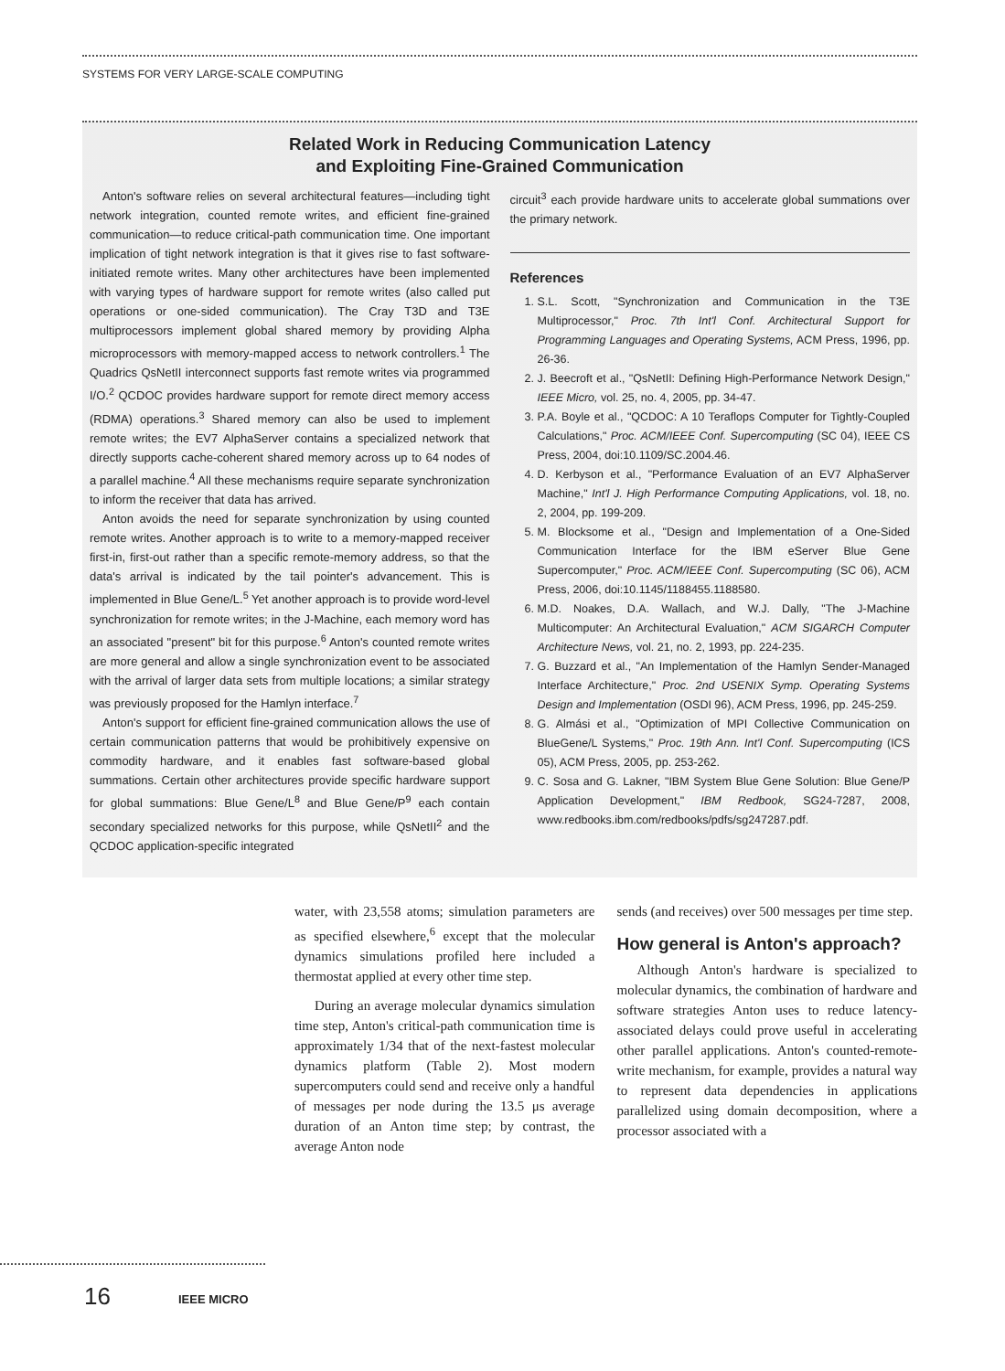SYSTEMS FOR VERY LARGE-SCALE COMPUTING
Related Work in Reducing Communication Latency
and Exploiting Fine-Grained Communication
Anton's software relies on several architectural features—including tight network integration, counted remote writes, and efficient fine-grained communication—to reduce critical-path communication time. One important implication of tight network integration is that it gives rise to fast software-initiated remote writes. Many other architectures have been implemented with varying types of hardware support for remote writes (also called put operations or one-sided communication). The Cray T3D and T3E multiprocessors implement global shared memory by providing Alpha microprocessors with memory-mapped access to network controllers.<sup>1</sup> The Quadrics QsNetII interconnect supports fast remote writes via programmed I/O.<sup>2</sup> QCDOC provides hardware support for remote direct memory access (RDMA) operations.<sup>3</sup> Shared memory can also be used to implement remote writes; the EV7 AlphaServer contains a specialized network that directly supports cache-coherent shared memory across up to 64 nodes of a parallel machine.<sup>4</sup> All these mechanisms require separate synchronization to inform the receiver that data has arrived.
Anton avoids the need for separate synchronization by using counted remote writes. Another approach is to write to a memory-mapped receiver first-in, first-out rather than a specific remote-memory address, so that the data's arrival is indicated by the tail pointer's advancement. This is implemented in Blue Gene/L.<sup>5</sup> Yet another approach is to provide word-level synchronization for remote writes; in the J-Machine, each memory word has an associated "present" bit for this purpose.<sup>6</sup> Anton's counted remote writes are more general and allow a single synchronization event to be associated with the arrival of larger data sets from multiple locations; a similar strategy was previously proposed for the Hamlyn interface.<sup>7</sup>
Anton's support for efficient fine-grained communication allows the use of certain communication patterns that would be prohibitively expensive on commodity hardware, and it enables fast software-based global summations. Certain other architectures provide specific hardware support for global summations: Blue Gene/L<sup>8</sup> and Blue Gene/P<sup>9</sup> each contain secondary specialized networks for this purpose, while QsNetII<sup>2</sup> and the QCDOC application-specific integrated
circuit<sup>3</sup> each provide hardware units to accelerate global summations over the primary network.
References
1. S.L. Scott, "Synchronization and Communication in the T3E Multiprocessor," Proc. 7th Int'l Conf. Architectural Support for Programming Languages and Operating Systems, ACM Press, 1996, pp. 26-36.
2. J. Beecroft et al., "QsNetII: Defining High-Performance Network Design," IEEE Micro, vol. 25, no. 4, 2005, pp. 34-47.
3. P.A. Boyle et al., "QCDOC: A 10 Teraflops Computer for Tightly-Coupled Calculations," Proc. ACM/IEEE Conf. Supercomputing (SC 04), IEEE CS Press, 2004, doi:10.1109/SC.2004.46.
4. D. Kerbyson et al., "Performance Evaluation of an EV7 AlphaServer Machine," Int'l J. High Performance Computing Applications, vol. 18, no. 2, 2004, pp. 199-209.
5. M. Blocksome et al., "Design and Implementation of a One-Sided Communication Interface for the IBM eServer Blue Gene Supercomputer," Proc. ACM/IEEE Conf. Supercomputing (SC 06), ACM Press, 2006, doi:10.1145/1188455.1188580.
6. M.D. Noakes, D.A. Wallach, and W.J. Dally, "The J-Machine Multicomputer: An Architectural Evaluation," ACM SIGARCH Computer Architecture News, vol. 21, no. 2, 1993, pp. 224-235.
7. G. Buzzard et al., "An Implementation of the Hamlyn Sender-Managed Interface Architecture," Proc. 2nd USENIX Symp. Operating Systems Design and Implementation (OSDI 96), ACM Press, 1996, pp. 245-259.
8. G. Almási et al., "Optimization of MPI Collective Communication on BlueGene/L Systems," Proc. 19th Ann. Int'l Conf. Supercomputing (ICS 05), ACM Press, 2005, pp. 253-262.
9. C. Sosa and G. Lakner, "IBM System Blue Gene Solution: Blue Gene/P Application Development," IBM Redbook, SG24-7287, 2008, www.redbooks.ibm.com/redbooks/pdfs/sg247287.pdf.
water, with 23,558 atoms; simulation parameters are as specified elsewhere,<sup>6</sup> except that the molecular dynamics simulations profiled here included a thermostat applied at every other time step.
During an average molecular dynamics simulation time step, Anton's critical-path communication time is approximately 1/34 that of the next-fastest molecular dynamics platform (Table 2). Most modern supercomputers could send and receive only a handful of messages per node during the 13.5 μs average duration of an Anton time step; by contrast, the average Anton node
sends (and receives) over 500 messages per time step.
How general is Anton's approach?
Although Anton's hardware is specialized to molecular dynamics, the combination of hardware and software strategies Anton uses to reduce latency-associated delays could prove useful in accelerating other parallel applications. Anton's counted-remote-write mechanism, for example, provides a natural way to represent data dependencies in applications parallelized using domain decomposition, where a processor associated with a
16 IEEE MICRO